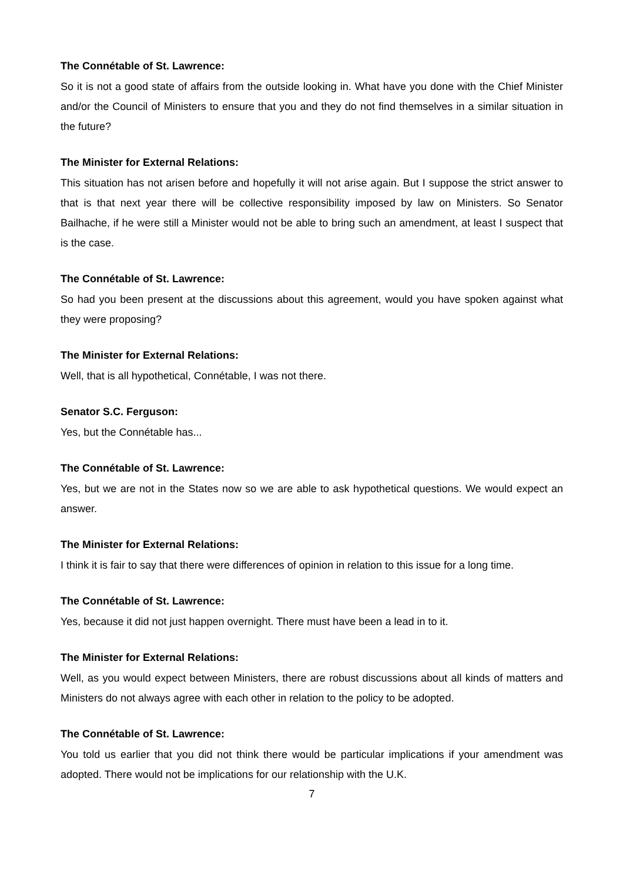The Connétable of St. Lawrence:
So it is not a good state of affairs from the outside looking in. What have you done with the Chief Minister and/or the Council of Ministers to ensure that you and they do not find themselves in a similar situation in the future?
The Minister for External Relations:
This situation has not arisen before and hopefully it will not arise again. But I suppose the strict answer to that is that next year there will be collective responsibility imposed by law on Ministers. So Senator Bailhache, if he were still a Minister would not be able to bring such an amendment, at least I suspect that is the case.
The Connétable of St. Lawrence:
So had you been present at the discussions about this agreement, would you have spoken against what they were proposing?
The Minister for External Relations:
Well, that is all hypothetical, Connétable, I was not there.
Senator S.C. Ferguson:
Yes, but the Connétable has...
The Connétable of St. Lawrence:
Yes, but we are not in the States now so we are able to ask hypothetical questions. We would expect an answer.
The Minister for External Relations:
I think it is fair to say that there were differences of opinion in relation to this issue for a long time.
The Connétable of St. Lawrence:
Yes, because it did not just happen overnight. There must have been a lead in to it.
The Minister for External Relations:
Well, as you would expect between Ministers, there are robust discussions about all kinds of matters and Ministers do not always agree with each other in relation to the policy to be adopted.
The Connétable of St. Lawrence:
You told us earlier that you did not think there would be particular implications if your amendment was adopted. There would not be implications for our relationship with the U.K.
7